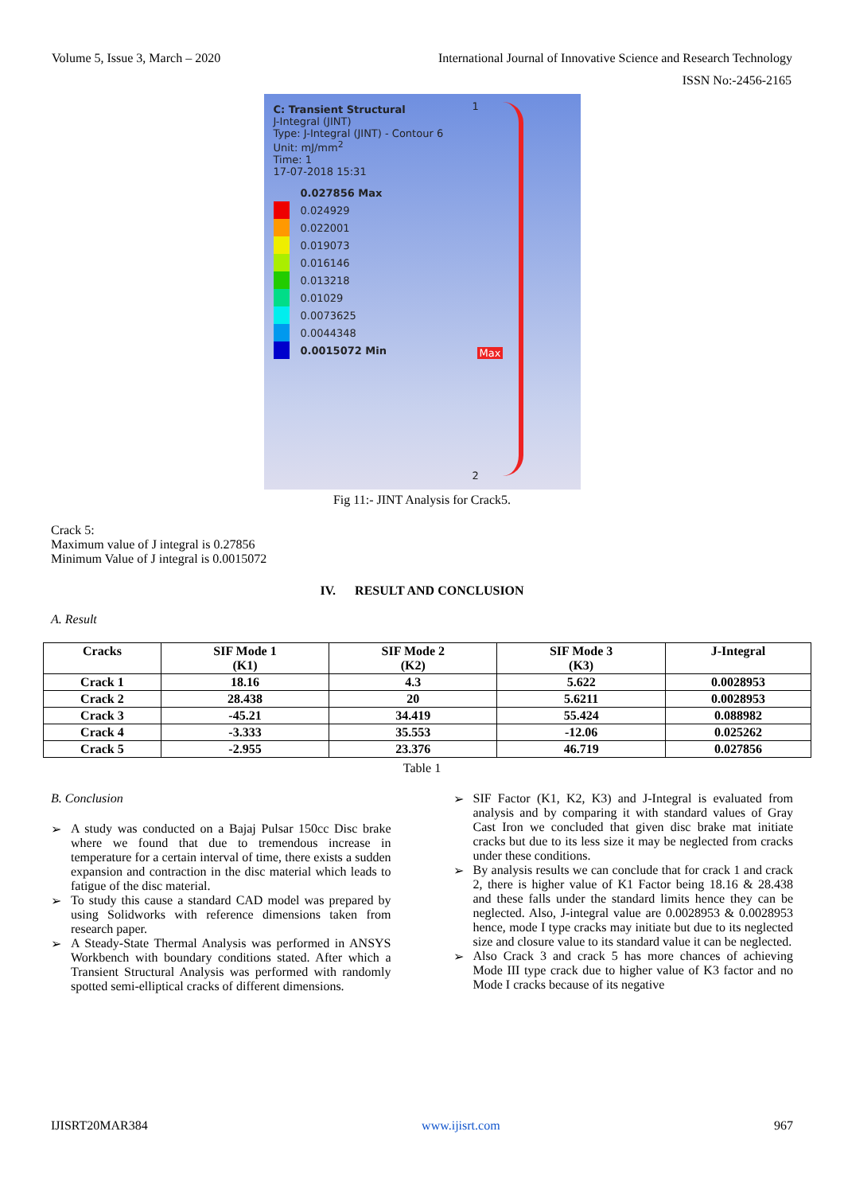Volume 5, Issue 3, March – 2020
International Journal of Innovative Science and Research Technology
ISSN No:-2456-2165
C: Transient Structural
J-Integral (JINT)
Type: J-Integral (JINT) - Contour 6
Unit: mJ/mm<sup>2</sup>
Time: 1
17-07-2018 15:31
0.027856 Max
0.024929
0.022001
0.019073
0.016146
0.013218
0.01029
0.0073625
0.0044348
0.0015072 Min
1
2
Max
Fig 11:- JINT Analysis for Crack5.
Crack 5:
Maximum value of J integral is 0.27856
Minimum Value of J integral is 0.0015072
IV. RESULT AND CONCLUSION
A. Result
| Cracks | SIF Mode 1 (K1) | SIF Mode 2 (K2) | SIF Mode 3 (K3) | J-Integral |
| --- | --- | --- | --- | --- |
| Crack 1 | 18.16 | 4.3 | 5.622 | 0.0028953 |
| Crack 2 | 28.438 | 20 | 5.6211 | 0.0028953 |
| Crack 3 | -45.21 | 34.419 | 55.424 | 0.088982 |
| Crack 4 | -3.333 | 35.553 | -12.06 | 0.025262 |
| Crack 5 | -2.955 | 23.376 | 46.719 | 0.027856 |
Table 1
B. Conclusion
➢ A study was conducted on a Bajaj Pulsar 150cc Disc brake where we found that due to tremendous increase in temperature for a certain interval of time, there exists a sudden expansion and contraction in the disc material which leads to fatigue of the disc material.
➢ To study this cause a standard CAD model was prepared by using Solidworks with reference dimensions taken from research paper.
➢ A Steady-State Thermal Analysis was performed in ANSYS Workbench with boundary conditions stated. After which a Transient Structural Analysis was performed with randomly spotted semi-elliptical cracks of different dimensions.
➢ SIF Factor (K1, K2, K3) and J-Integral is evaluated from analysis and by comparing it with standard values of Gray Cast Iron we concluded that given disc brake mat initiate cracks but due to its less size it may be neglected from cracks under these conditions.
➢ By analysis results we can conclude that for crack 1 and crack 2, there is higher value of K1 Factor being 18.16 & 28.438 and these falls under the standard limits hence they can be neglected. Also, J-integral value are 0.0028953 & 0.0028953 hence, mode I type cracks may initiate but due to its neglected size and closure value to its standard value it can be neglected.
➢ Also Crack 3 and crack 5 has more chances of achieving Mode III type crack due to higher value of K3 factor and no Mode I cracks because of its negative
IJISRT20MAR384 www.ijisrt.com 967